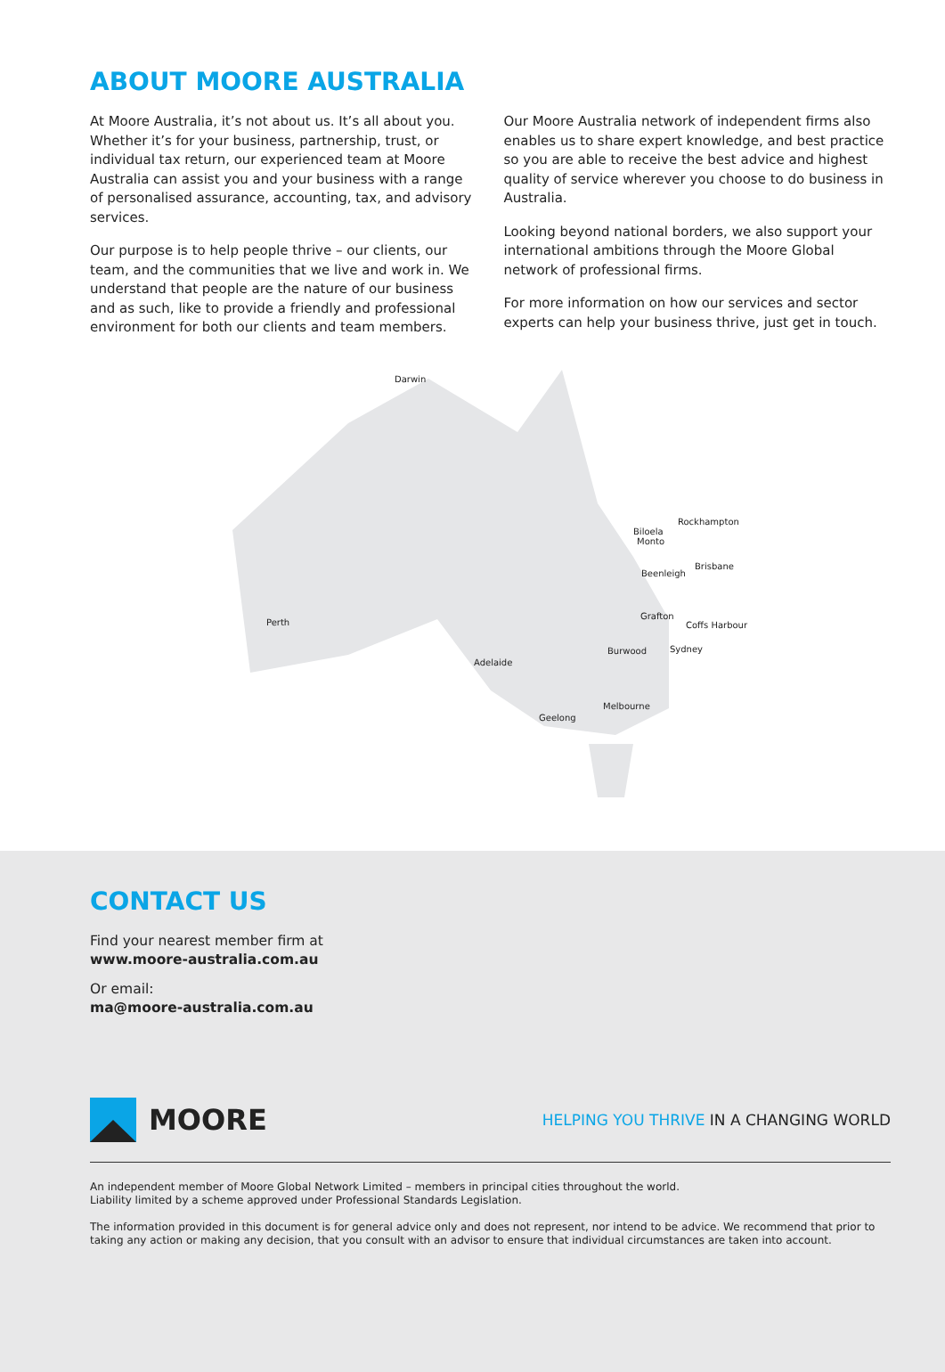ABOUT MOORE AUSTRALIA
At Moore Australia, it’s not about us. It’s all about you. Whether it’s for your business, partnership, trust, or individual tax return, our experienced team at Moore Australia can assist you and your business with a range of personalised assurance, accounting, tax, and advisory services.
Our purpose is to help people thrive – our clients, our team, and the communities that we live and work in. We understand that people are the nature of our business and as such, like to provide a friendly and professional environment for both our clients and team members.
Our Moore Australia network of independent firms also enables us to share expert knowledge, and best practice so you are able to receive the best advice and highest quality of service wherever you choose to do business in Australia.
Looking beyond national borders, we also support your international ambitions through the Moore Global network of professional firms.
For more information on how our services and sector experts can help your business thrive, just get in touch.
Darwin
Rockhampton
Biloela
Monto
Brisbane
Beenleigh
Perth
Grafton
Coffs Harbour
Burwood Sydney
Adelaide
Melbourne
Geelong
CONTACT US
Find your nearest member firm at
www.moore-australia.com.au
Or email:
ma@moore-australia.com.au
MOORE
HELPING YOU THRIVE IN A CHANGING WORLD
An independent member of Moore Global Network Limited – members in principal cities throughout the world.
Liability limited by a scheme approved under Professional Standards Legislation.
The information provided in this document is for general advice only and does not represent, nor intend to be advice. We recommend that prior to taking any action or making any decision, that you consult with an advisor to ensure that individual circumstances are taken into account.